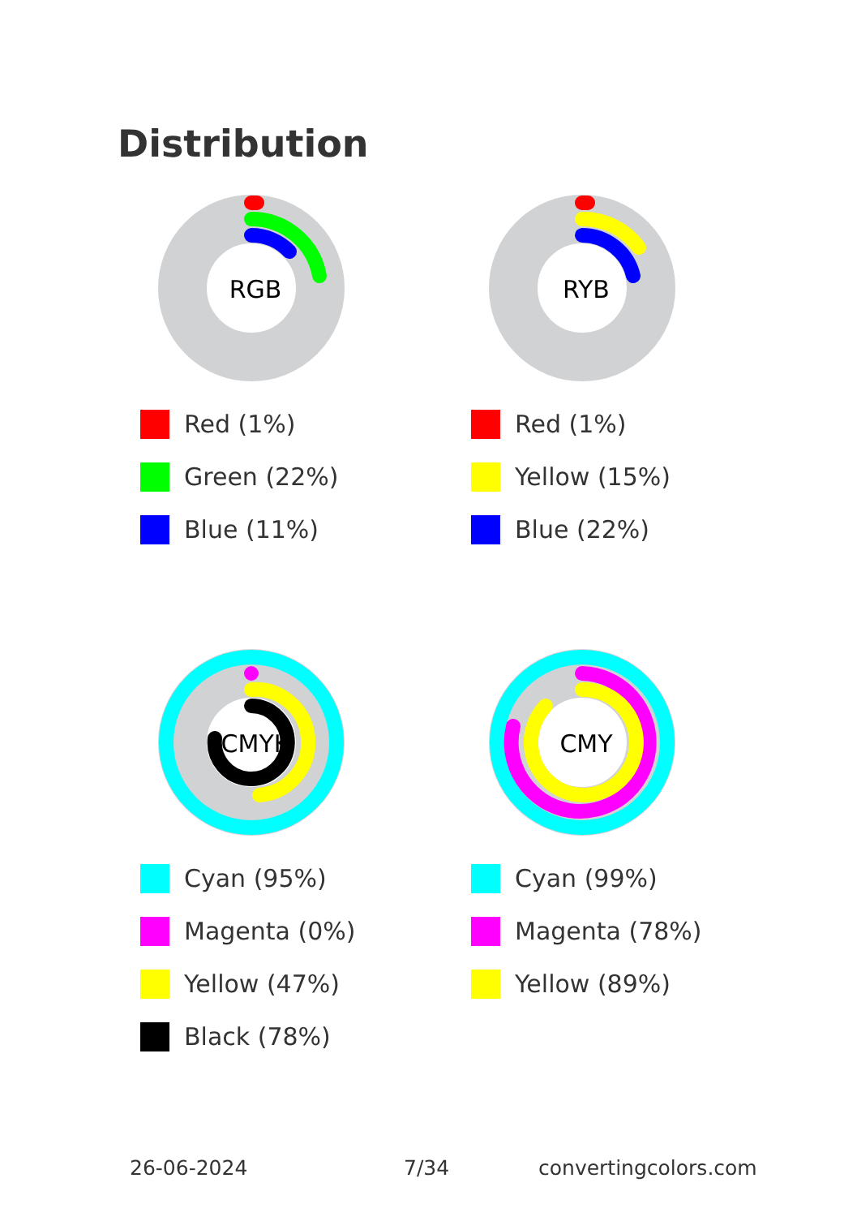Distribution
RGB
Red (1%)
Green (22%)
Blue (11%)
RYB
Red (1%)
Yellow (15%)
Blue (22%)
CMYK
Cyan (95%)
Magenta (0%)
Yellow (47%)
Black (78%)
CMY
Cyan (99%)
Magenta (78%)
Yellow (89%)
26-06-2024 7/34 convertingcolors.com